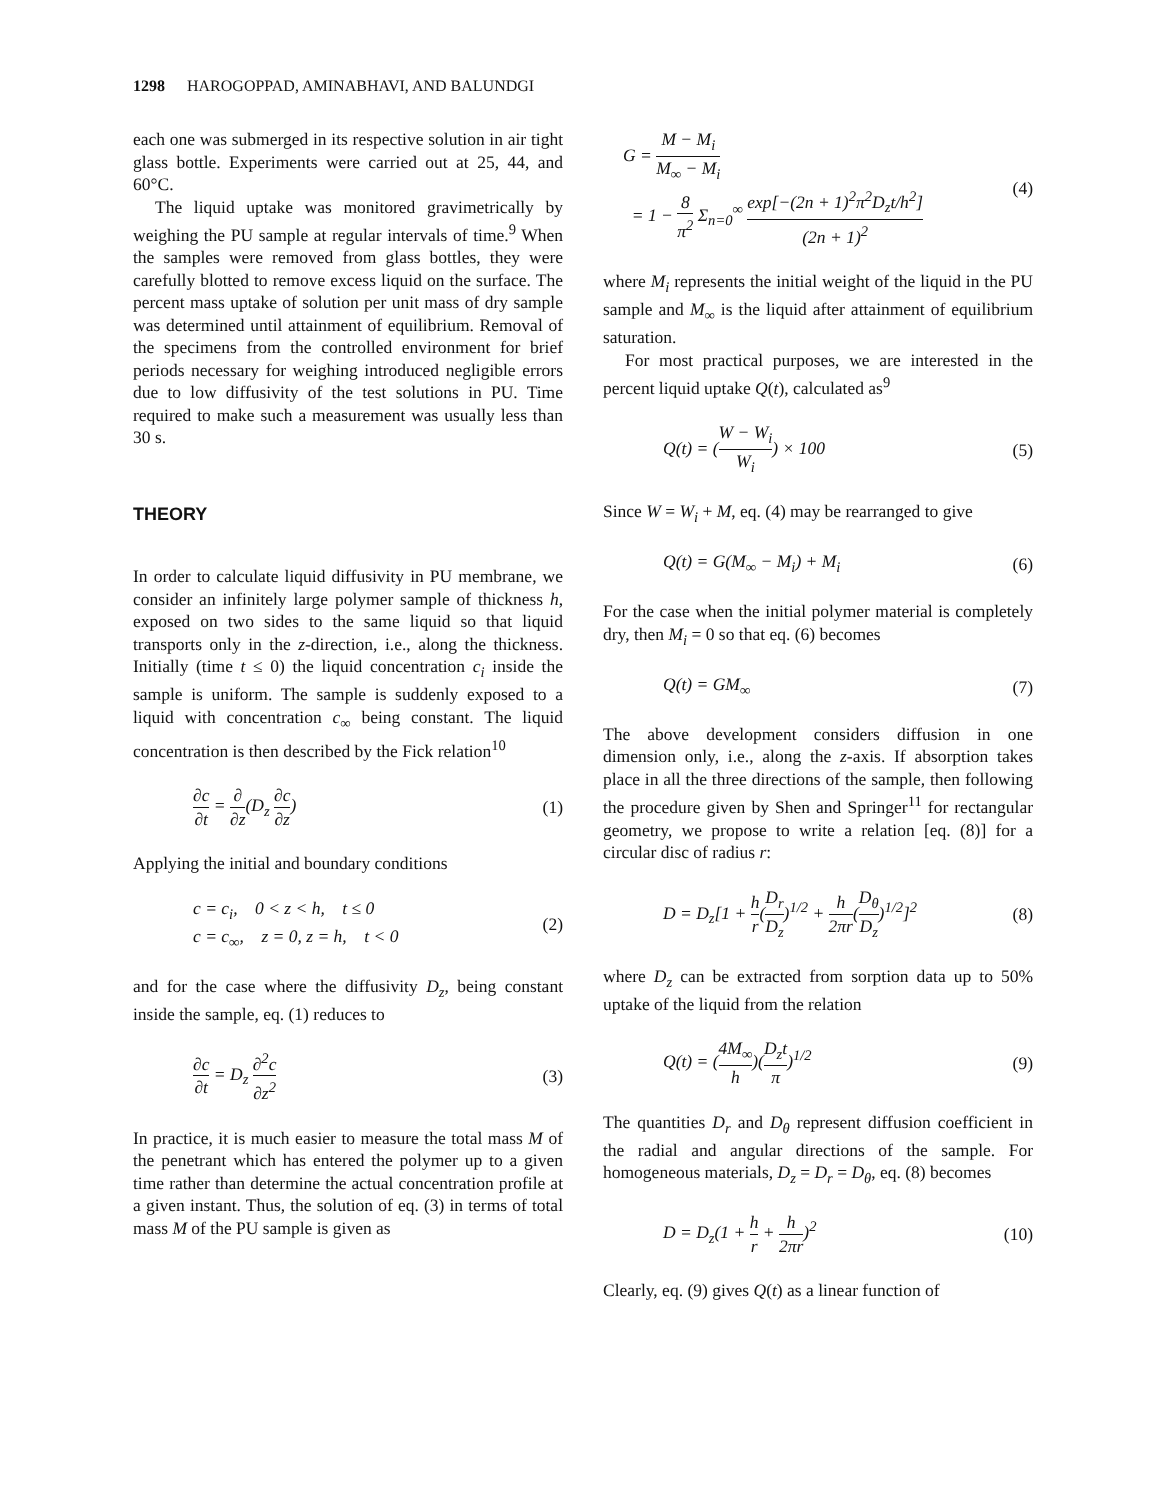1298 HAROGOPPAD, AMINABHAVI, AND BALUNDGI
each one was submerged in its respective solution in air tight glass bottle. Experiments were carried out at 25, 44, and 60°C.
The liquid uptake was monitored gravimetrically by weighing the PU sample at regular intervals of time.<sup>9</sup> When the samples were removed from glass bottles, they were carefully blotted to remove excess liquid on the surface. The percent mass uptake of solution per unit mass of dry sample was determined until attainment of equilibrium. Removal of the specimens from the controlled environment for brief periods necessary for weighing introduced negligible errors due to low diffusivity of the test solutions in PU. Time required to make such a measurement was usually less than 30 s.
THEORY
In order to calculate liquid diffusivity in PU membrane, we consider an infinitely large polymer sample of thickness h, exposed on two sides to the same liquid so that liquid transports only in the z-direction, i.e., along the thickness. Initially (time t ≤ 0) the liquid concentration c<sub>i</sub> inside the sample is uniform. The sample is suddenly exposed to a liquid with concentration c<sub>∞</sub> being constant. The liquid concentration is then described by the Fick relation<sup>10</sup>
∂c ∂t = ∂ ∂z(D<sub>z</sub> ∂c ∂z) (1)
Applying the initial and boundary conditions
c = c<sub>i</sub>, 0 < z < h, t ≤ 0
c = c<sub>∞</sub>, z = 0, z = h, t < 0 (2)
and for the case where the diffusivity D<sub>z</sub>, being constant inside the sample, eq. (1) reduces to
∂c ∂t = D<sub>z</sub> ∂<sup>2</sup>c ∂z<sup>2</sup> (3)
In practice, it is much easier to measure the total mass M of the penetrant which has entered the polymer up to a given time rather than determine the actual concentration profile at a given instant. Thus, the solution of eq. (3) in terms of total mass M of the PU sample is given as
G = M − M<sub>i</sub> M<sub>∞</sub> − M<sub>i</sub>
= 1 − 8 π<sup>2</sup> Σ<sub>n=0</sub><sup>∞</sup> exp[−(2n + 1)<sup>2</sup>π<sup>2</sup>D<sub>z</sub>t/h<sup>2</sup>] (2n + 1)<sup>2</sup> (4)
where M<sub>i</sub> represents the initial weight of the liquid in the PU sample and M<sub>∞</sub> is the liquid after attainment of equilibrium saturation.
For most practical purposes, we are interested in the percent liquid uptake Q(t), calculated as<sup>9</sup>
Q(t) = (W − W<sub>i</sub> W<sub>i</sub>) × 100 (5)
Since W = W<sub>i</sub> + M, eq. (4) may be rearranged to give
Q(t) = G(M<sub>∞</sub> − M<sub>i</sub>) + M<sub>i</sub> (6)
For the case when the initial polymer material is completely dry, then M<sub>i</sub> = 0 so that eq. (6) becomes
Q(t) = GM<sub>∞</sub> (7)
The above development considers diffusion in one dimension only, i.e., along the z-axis. If absorption takes place in all the three directions of the sample, then following the procedure given by Shen and Springer<sup>11</sup> for rectangular geometry, we propose to write a relation [eq. (8)] for a circular disc of radius r:
D = D<sub>z</sub>[1 + h r(D<sub>r</sub> D<sub>z</sub>)<sup>1/2</sup> + h 2πr(D<sub>θ</sub> D<sub>z</sub>)<sup>1/2</sup>]<sup>2</sup> (8)
where D<sub>z</sub> can be extracted from sorption data up to 50% uptake of the liquid from the relation
Q(t) = (4M<sub>∞</sub> h)(D<sub>z</sub>t π)<sup>1/2</sup> (9)
The quantities D<sub>r</sub> and D<sub>θ</sub> represent diffusion coefficient in the radial and angular directions of the sample. For homogeneous materials, D<sub>z</sub> = D<sub>r</sub> = D<sub>θ</sub>, eq. (8) becomes
D = D<sub>z</sub>(1 + h r + h 2πr)<sup>2</sup> (10)
Clearly, eq. (9) gives Q(t) as a linear function of